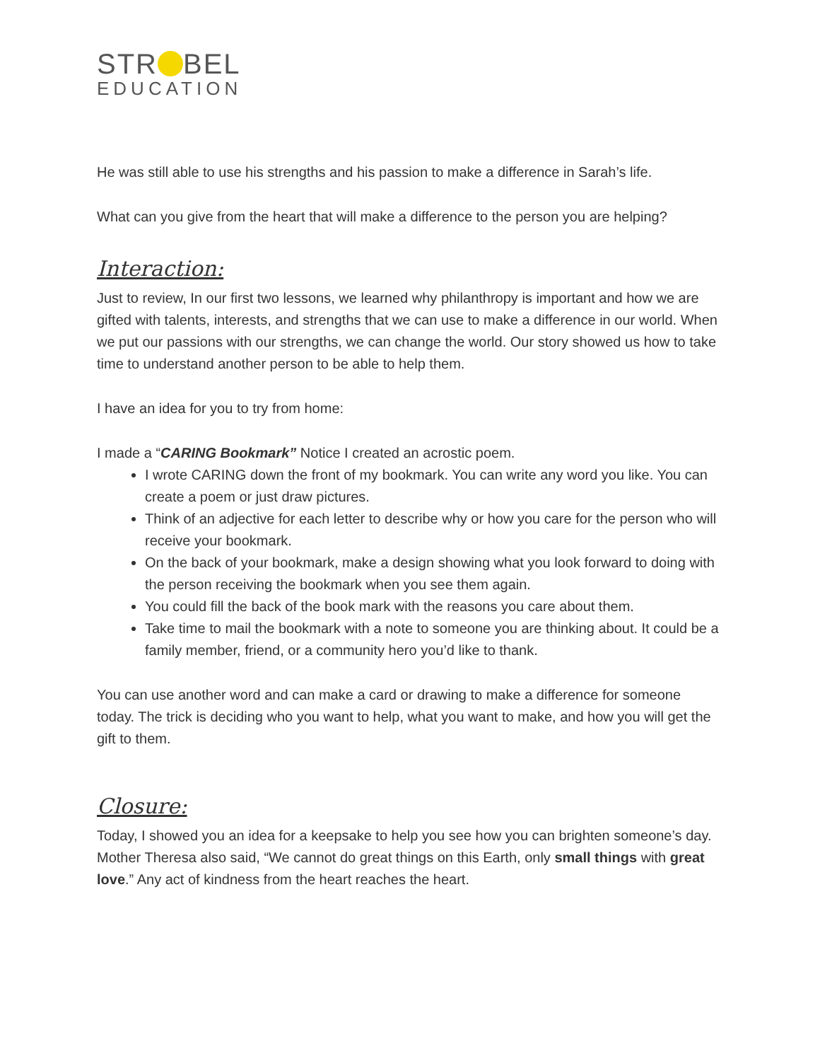STR BEL
EDUCATION
He was still able to use his strengths and his passion to make a difference in Sarah’s life.
What can you give from the heart that will make a difference to the person you are helping?
Interaction:
Just to review, In our first two lessons, we learned why philanthropy is important and how we are gifted with talents, interests, and strengths that we can use to make a difference in our world. When we put our passions with our strengths, we can change the world. Our story showed us how to take time to understand another person to be able to help them.
I have an idea for you to try from home:
I made a “CARING Bookmark” Notice I created an acrostic poem.
I wrote CARING down the front of my bookmark. You can write any word you like. You can create a poem or just draw pictures.
Think of an adjective for each letter to describe why or how you care for the person who will receive your bookmark.
On the back of your bookmark, make a design showing what you look forward to doing with the person receiving the bookmark when you see them again.
You could fill the back of the book mark with the reasons you care about them.
Take time to mail the bookmark with a note to someone you are thinking about. It could be a family member, friend, or a community hero you’d like to thank.
You can use another word and can make a card or drawing to make a difference for someone today. The trick is deciding who you want to help, what you want to make, and how you will get the gift to them.
Closure:
Today, I showed you an idea for a keepsake to help you see how you can brighten someone’s day. Mother Theresa also said, “We cannot do great things on this Earth, only small things with great love.” Any act of kindness from the heart reaches the heart.